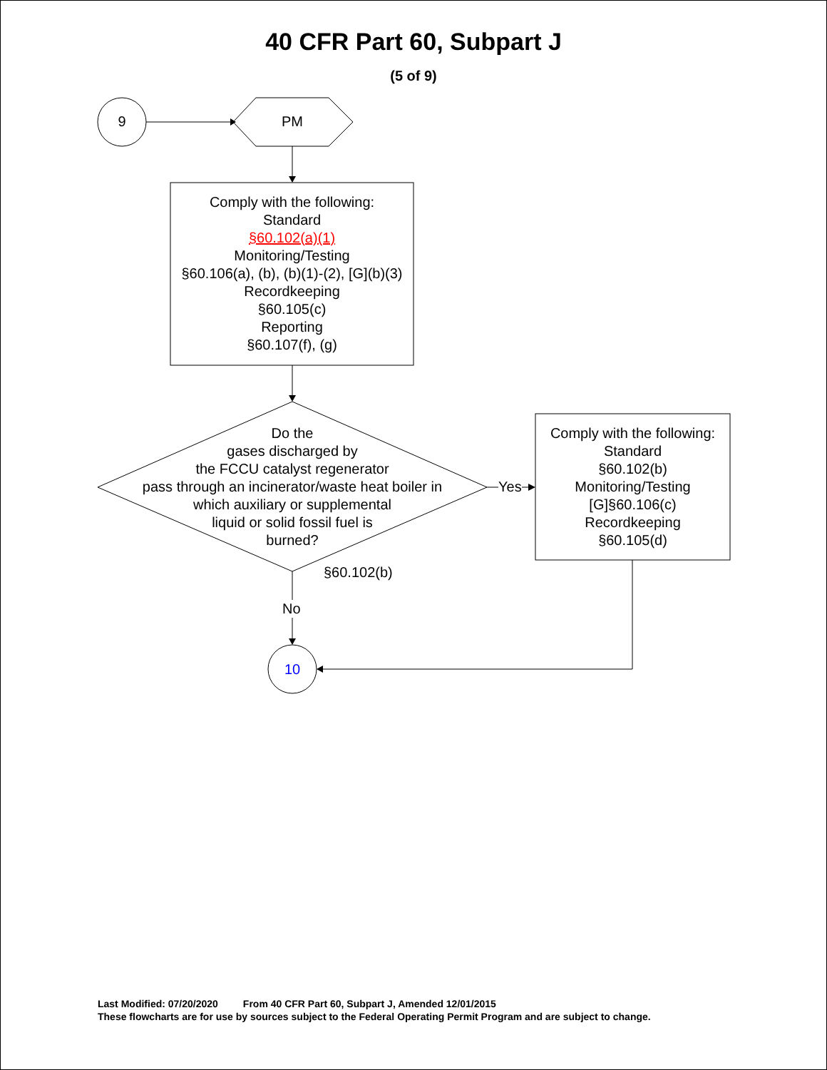40 CFR Part 60, Subpart J
(5 of 9)
9 PM
Comply with the following:
Standard
§60.102(a)(1)
Monitoring/Testing
§60.106(a), (b), (b)(1)-(2), [G](b)(3)
Recordkeeping
§60.105(c)
Reporting
§60.107(f), (g)
Do the
gases discharged by
the FCCU catalyst regenerator
pass through an incinerator/waste heat boiler in
which auxiliary or supplemental
liquid or solid fossil fuel is
burned?
Yes
Comply with the following:
Standard
§60.102(b)
Monitoring/Testing
[G]§60.106(c)
Recordkeeping
§60.105(d)
§60.102(b)
No
10
Last Modified: 07/20/2020 From 40 CFR Part 60, Subpart J, Amended 12/01/2015
These flowcharts are for use by sources subject to the Federal Operating Permit Program and are subject to change.